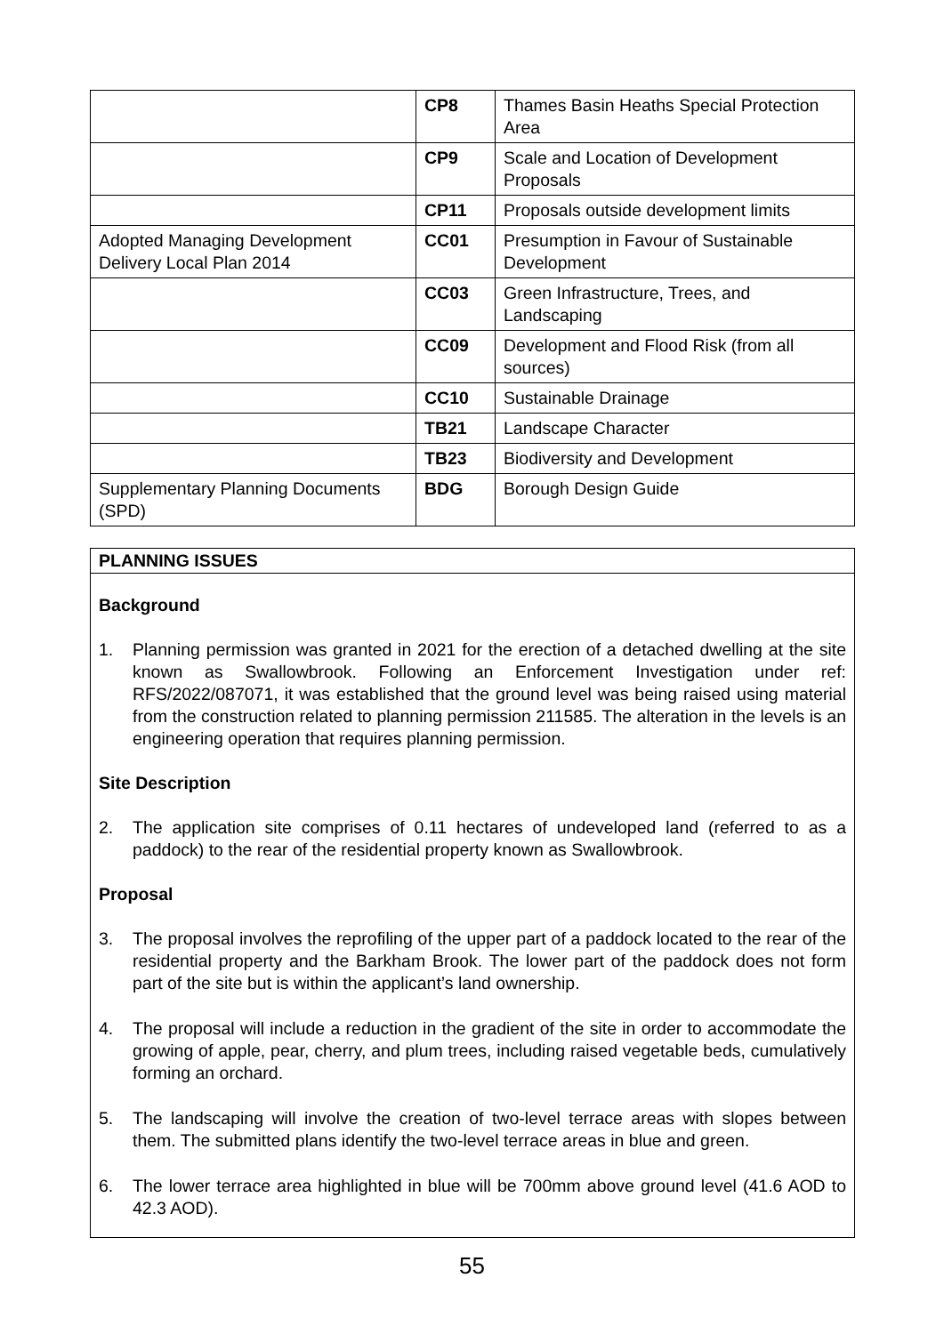| | CP8 | Thames Basin Heaths Special Protection Area |
| | CP9 | Scale and Location of Development Proposals |
| | CP11 | Proposals outside development limits |
| Adopted Managing Development Delivery Local Plan 2014 | CC01 | Presumption in Favour of Sustainable Development |
| | CC03 | Green Infrastructure, Trees, and Landscaping |
| | CC09 | Development and Flood Risk (from all sources) |
| | CC10 | Sustainable Drainage |
| | TB21 | Landscape Character |
| | TB23 | Biodiversity and Development |
| Supplementary Planning Documents (SPD) | BDG | Borough Design Guide |
PLANNING ISSUES
Background
1. Planning permission was granted in 2021 for the erection of a detached dwelling at the site known as Swallowbrook. Following an Enforcement Investigation under ref: RFS/2022/087071, it was established that the ground level was being raised using material from the construction related to planning permission 211585. The alteration in the levels is an engineering operation that requires planning permission.
Site Description
2. The application site comprises of 0.11 hectares of undeveloped land (referred to as a paddock) to the rear of the residential property known as Swallowbrook.
Proposal
3. The proposal involves the reprofiling of the upper part of a paddock located to the rear of the residential property and the Barkham Brook. The lower part of the paddock does not form part of the site but is within the applicant’s land ownership.
4. The proposal will include a reduction in the gradient of the site in order to accommodate the growing of apple, pear, cherry, and plum trees, including raised vegetable beds, cumulatively forming an orchard.
5. The landscaping will involve the creation of two-level terrace areas with slopes between them. The submitted plans identify the two-level terrace areas in blue and green.
6. The lower terrace area highlighted in blue will be 700mm above ground level (41.6 AOD to 42.3 AOD).
55